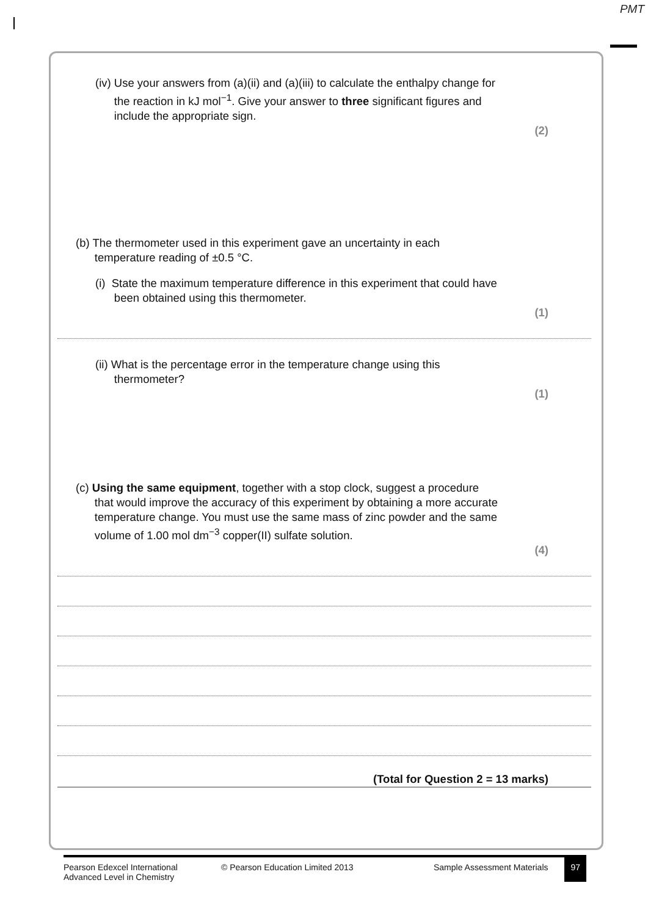PMT
(iv) Use your answers from (a)(ii) and (a)(iii) to calculate the enthalpy change for
the reaction in kJ mol<sup>−1</sup>. Give your answer to three significant figures and
include the appropriate sign.
(2)
(b) The thermometer used in this experiment gave an uncertainty in each
temperature reading of ±0.5 °C.
(i) State the maximum temperature difference in this experiment that could have
been obtained using this thermometer.
(1)
(ii) What is the percentage error in the temperature change using this
thermometer?
(1)
(c) Using the same equipment, together with a stop clock, suggest a procedure
that would improve the accuracy of this experiment by obtaining a more accurate
temperature change. You must use the same mass of zinc powder and the same
volume of 1.00 mol dm<sup>−3</sup> copper(II) sulfate solution.
(4)
(Total for Question 2 = 13 marks)
Pearson Edexcel International
Advanced Level in Chemistry
© Pearson Education Limited 2013 Sample Assessment Materials 97